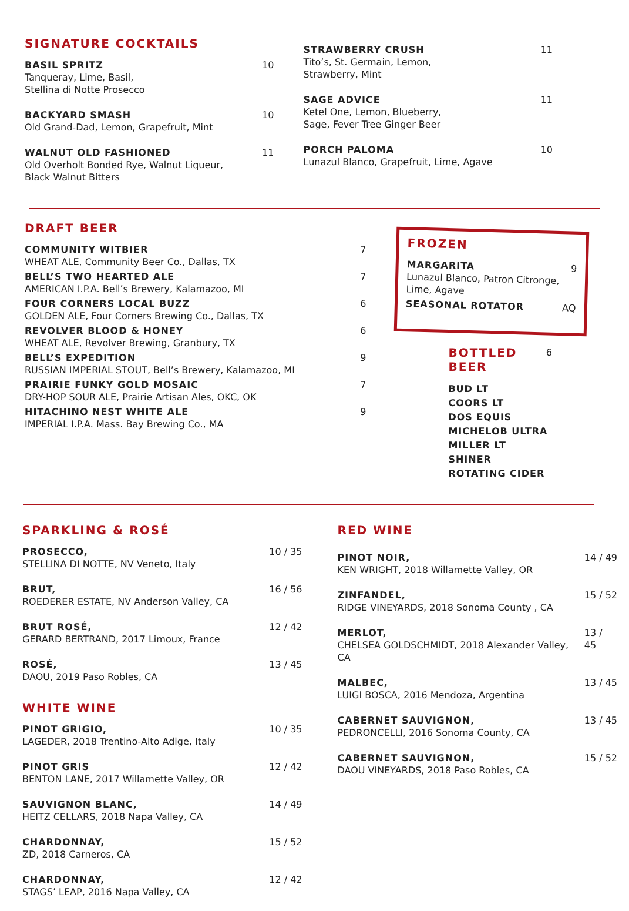SIGNATURE COCKTAILS
BASIL SPRITZ
Tanqueray, Lime, Basil,
Stellina di Notte Prosecco
10
BACKYARD SMASH
Old Grand-Dad, Lemon, Grapefruit, Mint
10
WALNUT OLD FASHIONED
Old Overholt Bonded Rye, Walnut Liqueur,
Black Walnut Bitters
11
STRAWBERRY CRUSH
Tito’s, St. Germain, Lemon,
Strawberry, Mint
11
SAGE ADVICE
Ketel One, Lemon, Blueberry,
Sage, Fever Tree Ginger Beer
11
PORCH PALOMA
Lunazul Blanco, Grapefruit, Lime, Agave
10
DRAFT BEER
COMMUNITY WITBIER
WHEAT ALE, Community Beer Co., Dallas, TX
7
BELL’S TWO HEARTED ALE
AMERICAN I.P.A. Bell’s Brewery, Kalamazoo, MI
7
FOUR CORNERS LOCAL BUZZ
GOLDEN ALE, Four Corners Brewing Co., Dallas, TX
6
REVOLVER BLOOD & HONEY
WHEAT ALE, Revolver Brewing, Granbury, TX
6
BELL’S EXPEDITION
RUSSIAN IMPERIAL STOUT, Bell’s Brewery, Kalamazoo, MI
9
PRAIRIE FUNKY GOLD MOSAIC
DRY-HOP SOUR ALE, Prairie Artisan Ales, OKC, OK
7
HITACHINO NEST WHITE ALE
IMPERIAL I.P.A. Mass. Bay Brewing Co., MA
9
FROZEN
MARGARITA
Lunazul Blanco, Patron Citronge, Lime, Agave
9
SEASONAL ROTATOR
AQ
BOTTLED BEER
6
BUD LT
COORS LT
DOS EQUIS
MICHELOB ULTRA
MILLER LT
SHINER
ROTATING CIDER
SPARKLING & ROSÉ
PROSECCO,
STELLINA DI NOTTE, NV Veneto, Italy
10 / 35
BRUT,
ROEDERER ESTATE, NV Anderson Valley, CA
16 / 56
BRUT ROSÉ,
GERARD BERTRAND, 2017 Limoux, France
12 / 42
ROSÉ,
DAOU, 2019 Paso Robles, CA
13 / 45
WHITE WINE
PINOT GRIGIO,
LAGEDER, 2018 Trentino-Alto Adige, Italy
10 / 35
PINOT GRIS
BENTON LANE, 2017 Willamette Valley, OR
12 / 42
SAUVIGNON BLANC,
HEITZ CELLARS, 2018 Napa Valley, CA
14 / 49
CHARDONNAY,
ZD, 2018 Carneros, CA
15 / 52
CHARDONNAY,
STAGS’ LEAP, 2016 Napa Valley, CA
12 / 42
RED WINE
PINOT NOIR,
KEN WRIGHT, 2018 Willamette Valley, OR
14 / 49
ZINFANDEL,
RIDGE VINEYARDS, 2018 Sonoma County , CA
15 / 52
MERLOT,
CHELSEA GOLDSCHMIDT, 2018 Alexander Valley, CA
13 / 45
MALBEC,
LUIGI BOSCA, 2016 Mendoza, Argentina
13 / 45
CABERNET SAUVIGNON,
PEDRONCELLI, 2016 Sonoma County, CA
13 / 45
CABERNET SAUVIGNON,
DAOU VINEYARDS, 2018 Paso Robles, CA
15 / 52